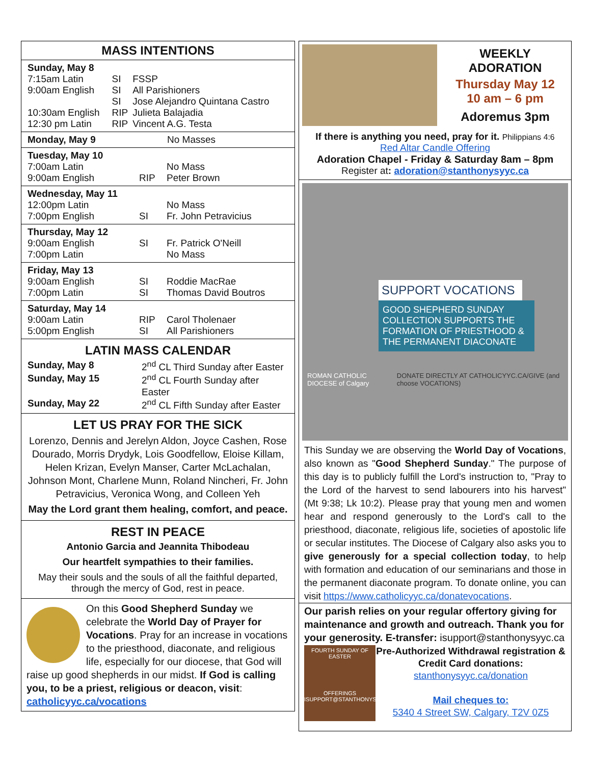MASS INTENTIONS
| Sunday, May 8 | | |
| 7:15am Latin | SI | FSSP |
| 9:00am English | SI | All Parishioners |
| | SI | Jose Alejandro Quintana Castro |
| 10:30am English | RIP | Julieta Balajadia |
| 12:30 pm Latin | RIP | Vincent A.G. Testa |
| Monday, May 9 | No Masses |
| Tuesday, May 10 | | |
| 7:00am Latin | | No Mass |
| 9:00am English | RIP | Peter Brown |
| Wednesday, May 11 | | |
| 12:00pm Latin | | No Mass |
| 7:00pm English | SI | Fr. John Petravicius |
| Thursday, May 12 | | |
| 9:00am English | SI | Fr. Patrick O'Neill |
| 7:00pm Latin | | No Mass |
| Friday, May 13 | | |
| 9:00am English | SI | Roddie MacRae |
| 7:00pm Latin | SI | Thomas David Boutros |
| Saturday, May 14 | | |
| 9:00am Latin | RIP | Carol Tholenaer |
| 5:00pm English | SI | All Parishioners |
LATIN MASS CALENDAR
| Sunday, May 8 | 2<sup>nd</sup> CL Third Sunday after Easter |
| Sunday, May 15 | 2<sup>nd</sup> CL Fourth Sunday after Easter |
| Sunday, May 22 | 2<sup>nd</sup> CL Fifth Sunday after Easter |
LET US PRAY FOR THE SICK
Lorenzo, Dennis and Jerelyn Aldon, Joyce Cashen, Rose Dourado, Morris Drydyk, Lois Goodfellow, Eloise Killam, Helen Krizan, Evelyn Manser, Carter McLachalan, Johnson Mont, Charlene Munn, Roland Nincheri, Fr. John Petravicius, Veronica Wong, and Colleen Yeh
May the Lord grant them healing, comfort, and peace.
REST IN PEACE
Antonio Garcia and Jeannita Thibodeau
Our heartfelt sympathies to their families.
May their souls and the souls of all the faithful departed, through the mercy of God, rest in peace.
On this Good Shepherd Sunday we celebrate the World Day of Prayer for Vocations. Pray for an increase in vocations to the priesthood, diaconate, and religious life, especially for our diocese, that God will raise up good shepherds in our midst. If God is calling you, to be a priest, religious or deacon, visit: catholicyyc.ca/vocations
WEEKLY ADORATION
Thursday May 12
10 am – 6 pm
Adoremus 3pm
If there is anything you need, pray for it. Philippians 4:6
Red Altar Candle Offering
Adoration Chapel - Friday & Saturday 8am – 8pm
Register at: adoration@stanthonysyyc.ca
SUPPORT VOCATIONS
GOOD SHEPHERD SUNDAY COLLECTION SUPPORTS THE FORMATION OF PRIESTHOOD & THE PERMANENT DIACONATE
ROMAN CATHOLIC DIOCESE of Calgary DONATE DIRECTLY AT CATHOLICYYC.CA/GIVE (and choose VOCATIONS)
This Sunday we are observing the World Day of Vocations, also known as "Good Shepherd Sunday." The purpose of this day is to publicly fulfill the Lord's instruction to, "Pray to the Lord of the harvest to send labourers into his harvest" (Mt 9:38; Lk 10:2). Please pray that young men and women hear and respond generously to the Lord's call to the priesthood, diaconate, religious life, societies of apostolic life or secular institutes. The Diocese of Calgary also asks you to give generously for a special collection today, to help with formation and education of our seminarians and those in the permanent diaconate program. To donate online, you can visit https://www.catholicyyc.ca/donatevocations.
Our parish relies on your regular offertory giving for maintenance and growth and outreach. Thank you for your generosity. E-transfer: isupport@stanthonysyyc.ca
FOURTH SUNDAY OF EASTER
OFFERINGS
ISUPPORT@STANTHONYSYYC.CA
Pre-Authorized Withdrawal registration & Credit Card donations:
stanthonysyyc.ca/donation
Mail cheques to:
5340 4 Street SW, Calgary, T2V 0Z5